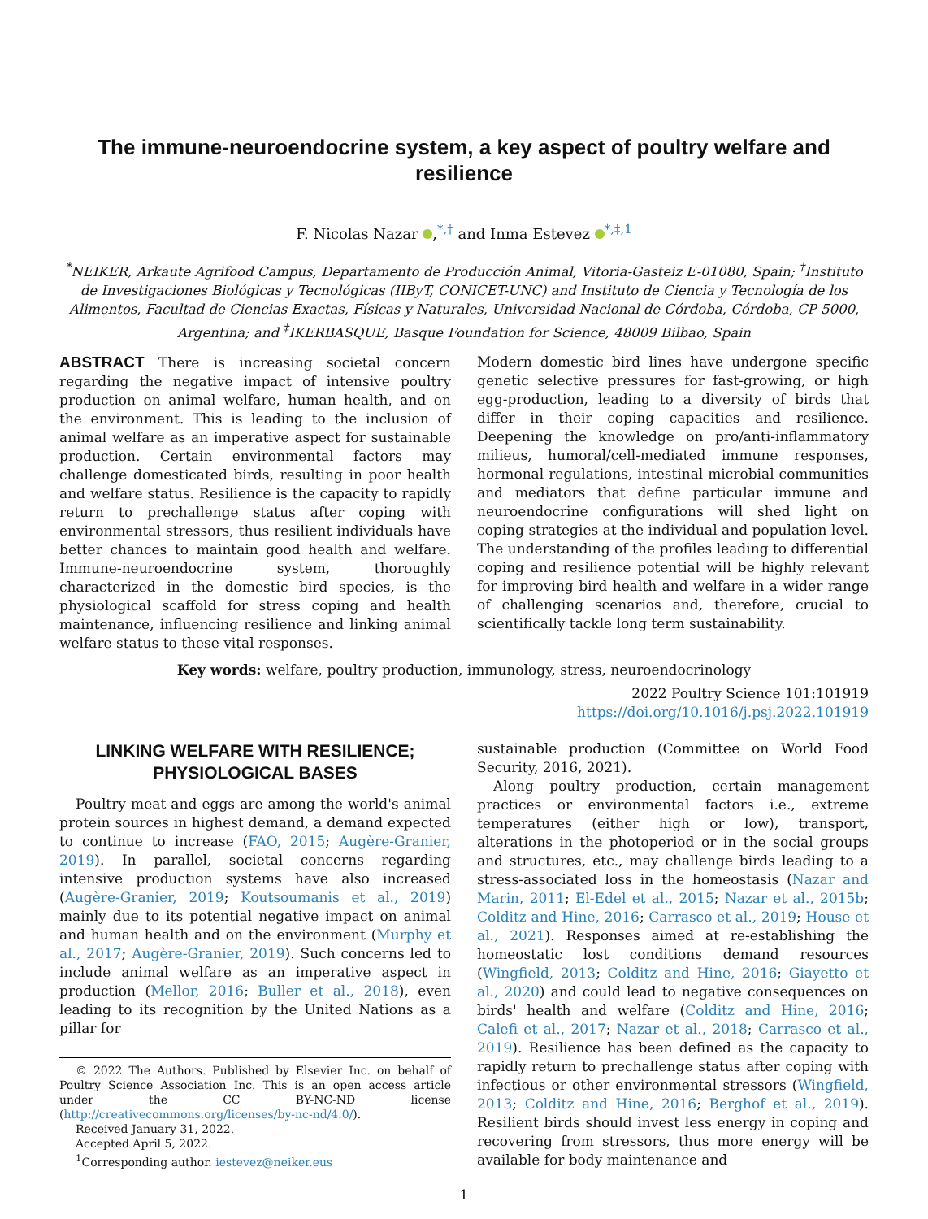The immune-neuroendocrine system, a key aspect of poultry welfare and resilience
F. Nicolas Nazar ,<sup>*,†</sup> and Inma Estevez <sup>*,‡,1</sup>
<sup>*</sup> NEIKER, Arkaute Agrifood Campus, Departamento de Producción Animal, Vitoria-Gasteiz E-01080, Spain; <sup>†</sup>Instituto de Investigaciones Biológicas y Tecnológicas (IIByT, CONICET-UNC) and Instituto de Ciencia y Tecnología de los Alimentos, Facultad de Ciencias Exactas, Físicas y Naturales, Universidad Nacional de Córdoba, Córdoba, CP 5000, Argentina; and <sup>‡</sup>IKERBASQUE, Basque Foundation for Science, 48009 Bilbao, Spain
ABSTRACT There is increasing societal concern regarding the negative impact of intensive poultry production on animal welfare, human health, and on the environment. This is leading to the inclusion of animal welfare as an imperative aspect for sustainable production. Certain environmental factors may challenge domesticated birds, resulting in poor health and welfare status. Resilience is the capacity to rapidly return to prechallenge status after coping with environmental stressors, thus resilient individuals have better chances to maintain good health and welfare. Immune-neuroendocrine system, thoroughly characterized in the domestic bird species, is the physiological scaffold for stress coping and health maintenance, influencing resilience and linking animal welfare status to these vital responses.
Modern domestic bird lines have undergone specific genetic selective pressures for fast-growing, or high egg-production, leading to a diversity of birds that differ in their coping capacities and resilience. Deepening the knowledge on pro/anti-inflammatory milieus, humoral/cell-mediated immune responses, hormonal regulations, intestinal microbial communities and mediators that define particular immune and neuroendocrine configurations will shed light on coping strategies at the individual and population level. The understanding of the profiles leading to differential coping and resilience potential will be highly relevant for improving bird health and welfare in a wider range of challenging scenarios and, therefore, crucial to scientifically tackle long term sustainability.
Key words: welfare, poultry production, immunology, stress, neuroendocrinology
2022 Poultry Science 101:101919
https://doi.org/10.1016/j.psj.2022.101919
LINKING WELFARE WITH RESILIENCE; PHYSIOLOGICAL BASES
Poultry meat and eggs are among the world's animal protein sources in highest demand, a demand expected to continue to increase (FAO, 2015; Augère-Granier, 2019). In parallel, societal concerns regarding intensive production systems have also increased (Augère-Granier, 2019; Koutsoumanis et al., 2019) mainly due to its potential negative impact on animal and human health and on the environment (Murphy et al., 2017; Augère-Granier, 2019). Such concerns led to include animal welfare as an imperative aspect in production (Mellor, 2016; Buller et al., 2018), even leading to its recognition by the United Nations as a pillar for
© 2022 The Authors. Published by Elsevier Inc. on behalf of Poultry Science Association Inc. This is an open access article under the CC BY-NC-ND license (http://creativecommons.org/licenses/by-nc-nd/4.0/).
Received January 31, 2022.
Accepted April 5, 2022.
<sup>1</sup> Corresponding author. iestevez@neiker.eus
sustainable production (Committee on World Food Security, 2016, 2021).
Along poultry production, certain management practices or environmental factors i.e., extreme temperatures (either high or low), transport, alterations in the photoperiod or in the social groups and structures, etc., may challenge birds leading to a stress-associated loss in the homeostasis (Nazar and Marin, 2011; El-Edel et al., 2015; Nazar et al., 2015b; Colditz and Hine, 2016; Carrasco et al., 2019; House et al., 2021). Responses aimed at re-establishing the homeostatic lost conditions demand resources (Wingfield, 2013; Colditz and Hine, 2016; Giayetto et al., 2020) and could lead to negative consequences on birds' health and welfare (Colditz and Hine, 2016; Calefi et al., 2017; Nazar et al., 2018; Carrasco et al., 2019). Resilience has been defined as the capacity to rapidly return to prechallenge status after coping with infectious or other environmental stressors (Wingfield, 2013; Colditz and Hine, 2016; Berghof et al., 2019). Resilient birds should invest less energy in coping and recovering from stressors, thus more energy will be available for body maintenance and
1